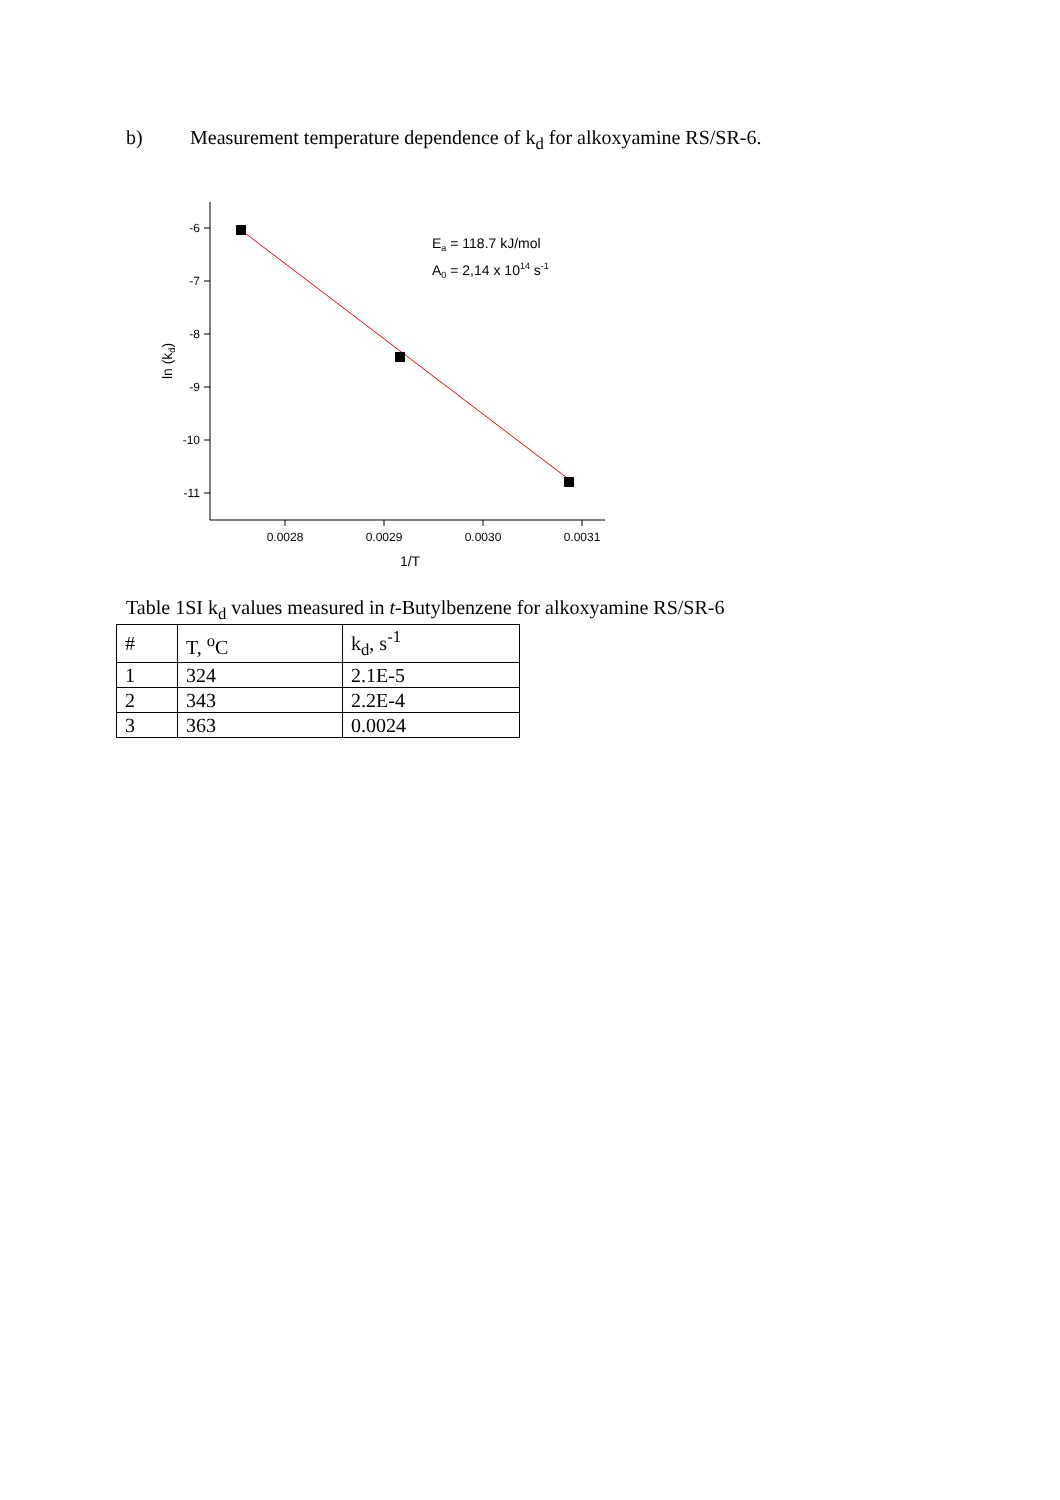b) Measurement temperature dependence of k<sub>d</sub> for alkoxyamine RS/SR-6.
-6
-7
-8
-9
-10
-11
0.0028
0.0029
0.0030
0.0031
1/T
ln (kd)
Ea = 118.7 kJ/mol
A0 = 2,14 x 1014 s-1
Table 1SI k<sub>d</sub> values measured in t-Butylbenzene for alkoxyamine RS/SR-6
| # | T, <sup>o</sup>C | k<sub>d</sub>, s<sup>-1</sup> |
| 1 | 324 | 2.1E-5 |
| 2 | 343 | 2.2E-4 |
| 3 | 363 | 0.0024 |